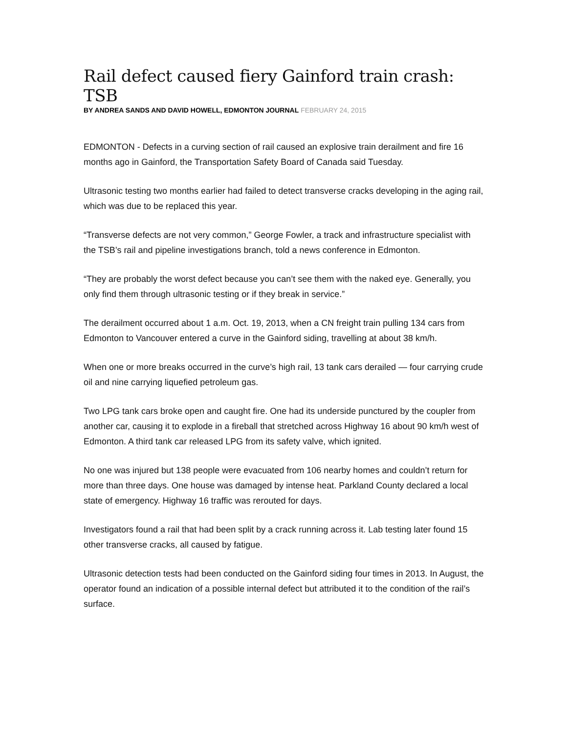Rail defect caused fiery Gainford train crash: TSB
BY ANDREA SANDS AND DAVID HOWELL, EDMONTON JOURNAL FEBRUARY 24, 2015
EDMONTON - Defects in a curving section of rail caused an explosive train derailment and fire 16 months ago in Gainford, the Transportation Safety Board of Canada said Tuesday.
Ultrasonic testing two months earlier had failed to detect transverse cracks developing in the aging rail, which was due to be replaced this year.
“Transverse defects are not very common,” George Fowler, a track and infrastructure specialist with the TSB’s rail and pipeline investigations branch, told a news conference in Edmonton.
“They are probably the worst defect because you can’t see them with the naked eye. Generally, you only find them through ultrasonic testing or if they break in service.”
The derailment occurred about 1 a.m. Oct. 19, 2013, when a CN freight train pulling 134 cars from Edmonton to Vancouver entered a curve in the Gainford siding, travelling at about 38 km/h.
When one or more breaks occurred in the curve’s high rail, 13 tank cars derailed — four carrying crude oil and nine carrying liquefied petroleum gas.
Two LPG tank cars broke open and caught fire. One had its underside punctured by the coupler from another car, causing it to explode in a fireball that stretched across Highway 16 about 90 km/h west of Edmonton. A third tank car released LPG from its safety valve, which ignited.
No one was injured but 138 people were evacuated from 106 nearby homes and couldn’t return for more than three days. One house was damaged by intense heat. Parkland County declared a local state of emergency. Highway 16 traffic was rerouted for days.
Investigators found a rail that had been split by a crack running across it. Lab testing later found 15 other transverse cracks, all caused by fatigue.
Ultrasonic detection tests had been conducted on the Gainford siding four times in 2013. In August, the operator found an indication of a possible internal defect but attributed it to the condition of the rail’s surface.